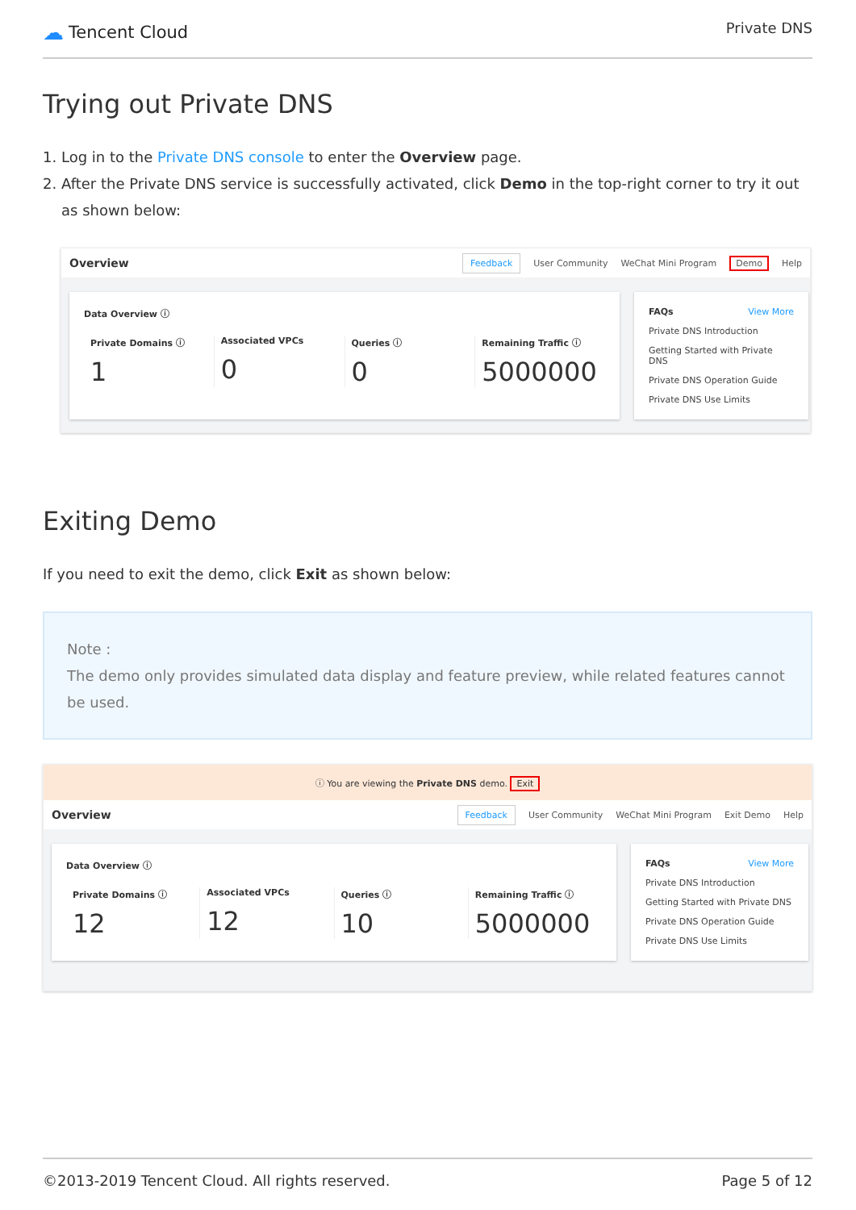☁ Tencent Cloud
Private DNS
Trying out Private DNS
1. Log in to the Private DNS console to enter the Overview page.
2. After the Private DNS service is successfully activated, click Demo in the top-right corner to try it out as shown below:
Overview
Feedback User Community WeChat Mini Program Demo Help
Data Overview ⓘ
Private Domains ⓘ
1
Associated VPCs
0
Queries ⓘ
0
Remaining Traffic ⓘ
5000000
FAQs View More
Private DNS Introduction
Getting Started with Private DNS
Private DNS Operation Guide
Private DNS Use Limits
Exiting Demo
If you need to exit the demo, click Exit as shown below:
Note :
The demo only provides simulated data display and feature preview, while related features cannot be used.
ⓘ You are viewing the Private DNS demo. Exit
Overview
Feedback User Community WeChat Mini Program Exit Demo Help
Data Overview ⓘ
Private Domains ⓘ
12
Associated VPCs
12
Queries ⓘ
10
Remaining Traffic ⓘ
5000000
FAQs View More
Private DNS Introduction
Getting Started with Private DNS
Private DNS Operation Guide
Private DNS Use Limits
©2013-2019 Tencent Cloud. All rights reserved. Page 5 of 12